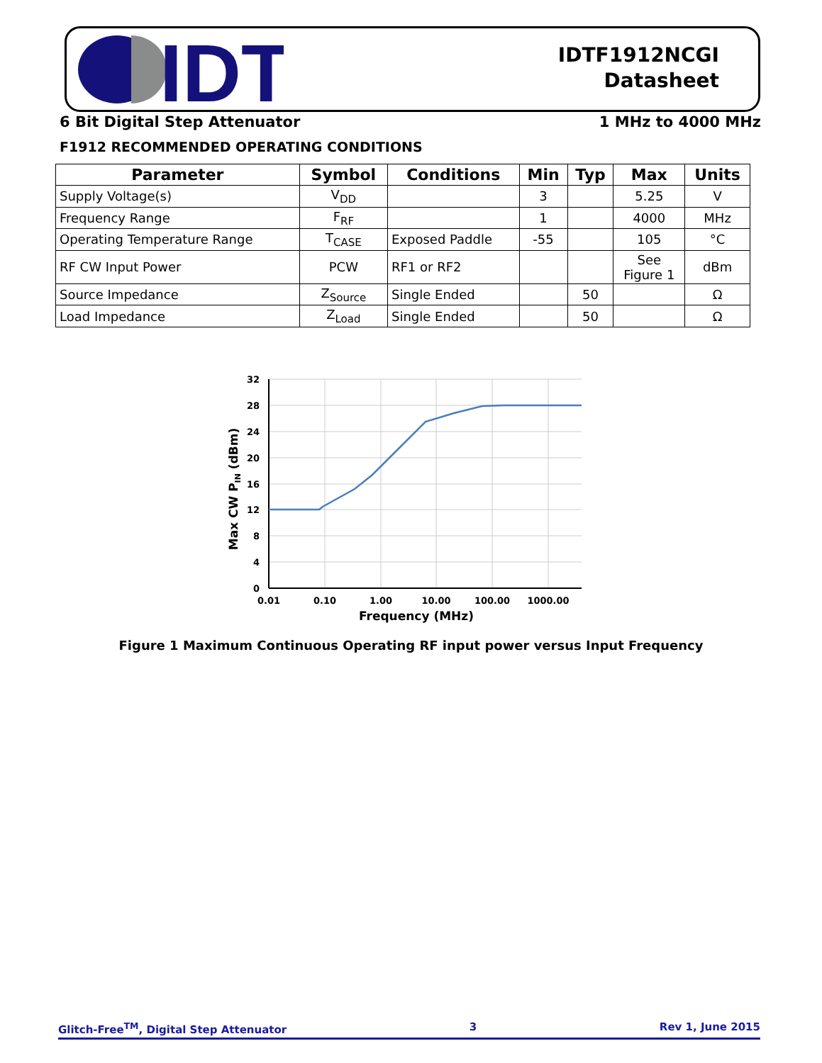IDT
IDTF1912NCGI
Datasheet
6 Bit Digital Step Attenuator 1 MHz to 4000 MHz
F1912 RECOMMENDED OPERATING CONDITIONS
| Parameter | Symbol | Conditions | Min | Typ | Max | Units |
| --- | --- | --- | --- | --- | --- | --- |
| Supply Voltage(s) | V<sub>DD</sub> | | 3 | | 5.25 | V |
| Frequency Range | F<sub>RF</sub> | | 1 | | 4000 | MHz |
| Operating Temperature Range | T<sub>CASE</sub> | Exposed Paddle | -55 | | 105 | °C |
| RF CW Input Power | PCW | RF1 or RF2 | | | See Figure 1 | dBm |
| Source Impedance | Z<sub>Source</sub> | Single Ended | | 50 | | Ω |
| Load Impedance | Z<sub>Load</sub> | Single Ended | | 50 | | Ω |
32
28
24
20
16
12
8
4
0
0.01
0.10
1.00
10.00
100.00
1000.00
Frequency (MHz)
Max CW PIN (dBm)
Figure 1 Maximum Continuous Operating RF input power versus Input Frequency
Glitch-Free<sup>TM</sup>, Digital Step Attenuator 3 Rev 1, June 2015